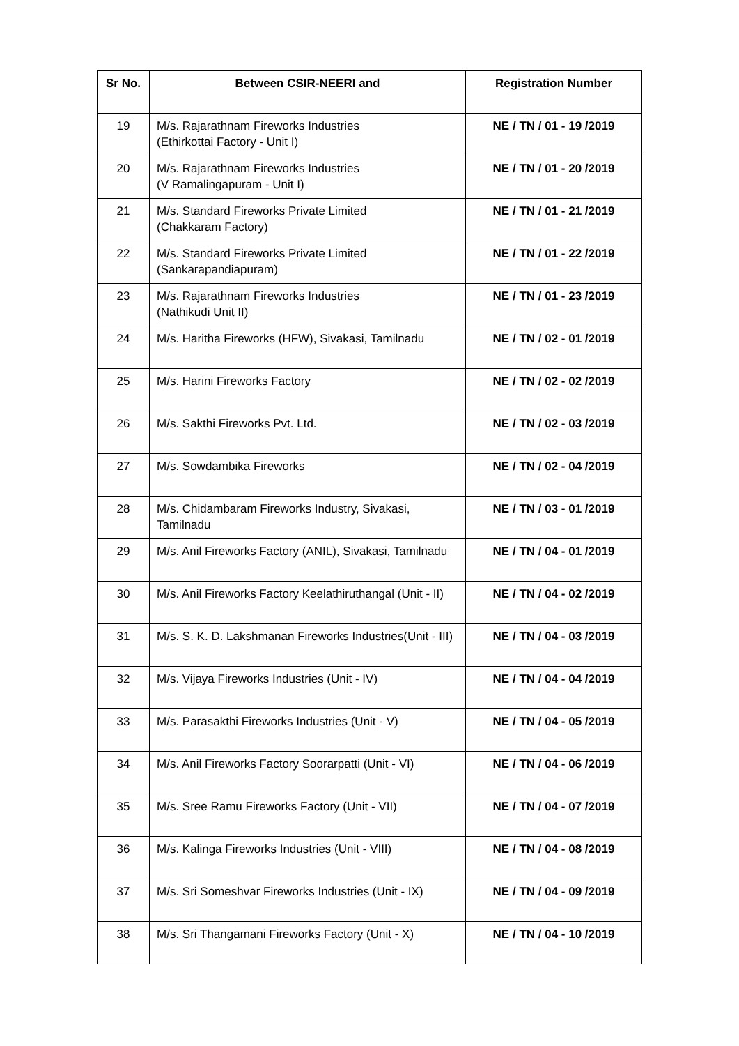| Sr No. | Between CSIR-NEERI and | Registration Number |
| --- | --- | --- |
| 19 | M/s. Rajarathnam Fireworks Industries (Ethirkottai Factory - Unit I) | NE / TN / 01 - 19 /2019 |
| 20 | M/s. Rajarathnam Fireworks Industries (V Ramalingapuram - Unit I) | NE / TN / 01 - 20 /2019 |
| 21 | M/s. Standard Fireworks Private Limited (Chakkaram Factory) | NE / TN / 01 - 21 /2019 |
| 22 | M/s. Standard Fireworks Private Limited (Sankarapandiapuram) | NE / TN / 01 - 22 /2019 |
| 23 | M/s. Rajarathnam Fireworks Industries (Nathikudi Unit II) | NE / TN / 01 - 23 /2019 |
| 24 | M/s. Haritha Fireworks (HFW), Sivakasi, Tamilnadu | NE / TN / 02 - 01 /2019 |
| 25 | M/s. Harini Fireworks Factory | NE / TN / 02 - 02 /2019 |
| 26 | M/s. Sakthi Fireworks Pvt. Ltd. | NE / TN / 02 - 03 /2019 |
| 27 | M/s. Sowdambika Fireworks | NE / TN / 02 - 04 /2019 |
| 28 | M/s. Chidambaram Fireworks Industry, Sivakasi, Tamilnadu | NE / TN / 03 - 01 /2019 |
| 29 | M/s. Anil Fireworks Factory (ANIL), Sivakasi, Tamilnadu | NE / TN / 04 - 01 /2019 |
| 30 | M/s. Anil Fireworks Factory Keelathiruthangal (Unit - II) | NE / TN / 04 - 02 /2019 |
| 31 | M/s. S. K. D. Lakshmanan Fireworks Industries(Unit - III) | NE / TN / 04 - 03 /2019 |
| 32 | M/s. Vijaya Fireworks Industries (Unit - IV) | NE / TN / 04 - 04 /2019 |
| 33 | M/s. Parasakthi Fireworks Industries (Unit - V) | NE / TN / 04 - 05 /2019 |
| 34 | M/s. Anil Fireworks Factory Soorarpatti (Unit - VI) | NE / TN / 04 - 06 /2019 |
| 35 | M/s. Sree Ramu Fireworks Factory (Unit - VII) | NE / TN / 04 - 07 /2019 |
| 36 | M/s. Kalinga Fireworks Industries (Unit - VIII) | NE / TN / 04 - 08 /2019 |
| 37 | M/s. Sri Someshvar Fireworks Industries (Unit - IX) | NE / TN / 04 - 09 /2019 |
| 38 | M/s. Sri Thangamani Fireworks Factory (Unit - X) | NE / TN / 04 - 10 /2019 |